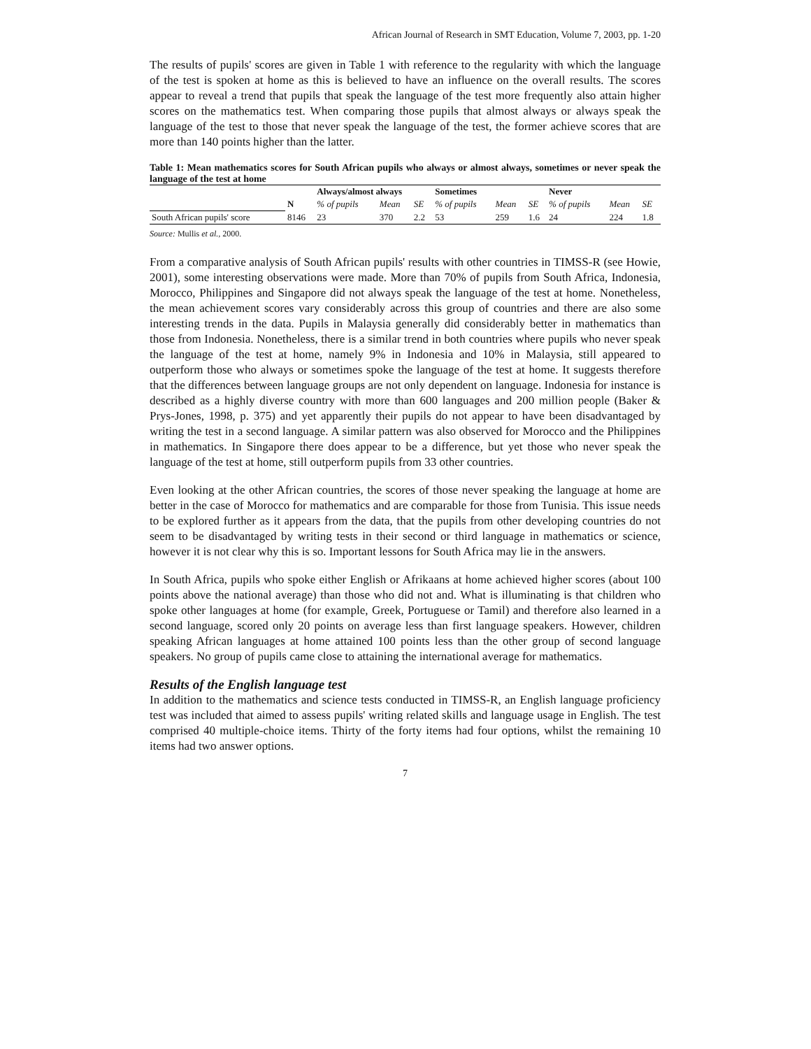African Journal of Research in SMT Education, Volume 7, 2003, pp. 1-20
The results of pupils' scores are given in Table 1 with reference to the regularity with which the language of the test is spoken at home as this is believed to have an influence on the overall results. The scores appear to reveal a trend that pupils that speak the language of the test more frequently also attain higher scores on the mathematics test. When comparing those pupils that almost always or always speak the language of the test to those that never speak the language of the test, the former achieve scores that are more than 140 points higher than the latter.
Table 1: Mean mathematics scores for South African pupils who always or almost always, sometimes or never speak the language of the test at home
| | | Always/almost always | | | Sometimes | | | Never | | |
| --- | --- | --- | --- | --- | --- | --- | --- | --- | --- | --- |
| | N | % of pupils | Mean | SE | % of pupils | Mean | SE | % of pupils | Mean | SE |
| South African pupils' score | 8146 | 23 | 370 | 2.2 | 53 | 259 | 1.6 | 24 | 224 | 1.8 |
Source: Mullis et al., 2000.
From a comparative analysis of South African pupils' results with other countries in TIMSS-R (see Howie, 2001), some interesting observations were made. More than 70% of pupils from South Africa, Indonesia, Morocco, Philippines and Singapore did not always speak the language of the test at home. Nonetheless, the mean achievement scores vary considerably across this group of countries and there are also some interesting trends in the data. Pupils in Malaysia generally did considerably better in mathematics than those from Indonesia. Nonetheless, there is a similar trend in both countries where pupils who never speak the language of the test at home, namely 9% in Indonesia and 10% in Malaysia, still appeared to outperform those who always or sometimes spoke the language of the test at home. It suggests therefore that the differences between language groups are not only dependent on language. Indonesia for instance is described as a highly diverse country with more than 600 languages and 200 million people (Baker & Prys-Jones, 1998, p. 375) and yet apparently their pupils do not appear to have been disadvantaged by writing the test in a second language. A similar pattern was also observed for Morocco and the Philippines in mathematics. In Singapore there does appear to be a difference, but yet those who never speak the language of the test at home, still outperform pupils from 33 other countries.
Even looking at the other African countries, the scores of those never speaking the language at home are better in the case of Morocco for mathematics and are comparable for those from Tunisia. This issue needs to be explored further as it appears from the data, that the pupils from other developing countries do not seem to be disadvantaged by writing tests in their second or third language in mathematics or science, however it is not clear why this is so. Important lessons for South Africa may lie in the answers.
In South Africa, pupils who spoke either English or Afrikaans at home achieved higher scores (about 100 points above the national average) than those who did not and. What is illuminating is that children who spoke other languages at home (for example, Greek, Portuguese or Tamil) and therefore also learned in a second language, scored only 20 points on average less than first language speakers. However, children speaking African languages at home attained 100 points less than the other group of second language speakers. No group of pupils came close to attaining the international average for mathematics.
Results of the English language test
In addition to the mathematics and science tests conducted in TIMSS-R, an English language proficiency test was included that aimed to assess pupils' writing related skills and language usage in English. The test comprised 40 multiple-choice items. Thirty of the forty items had four options, whilst the remaining 10 items had two answer options.
7